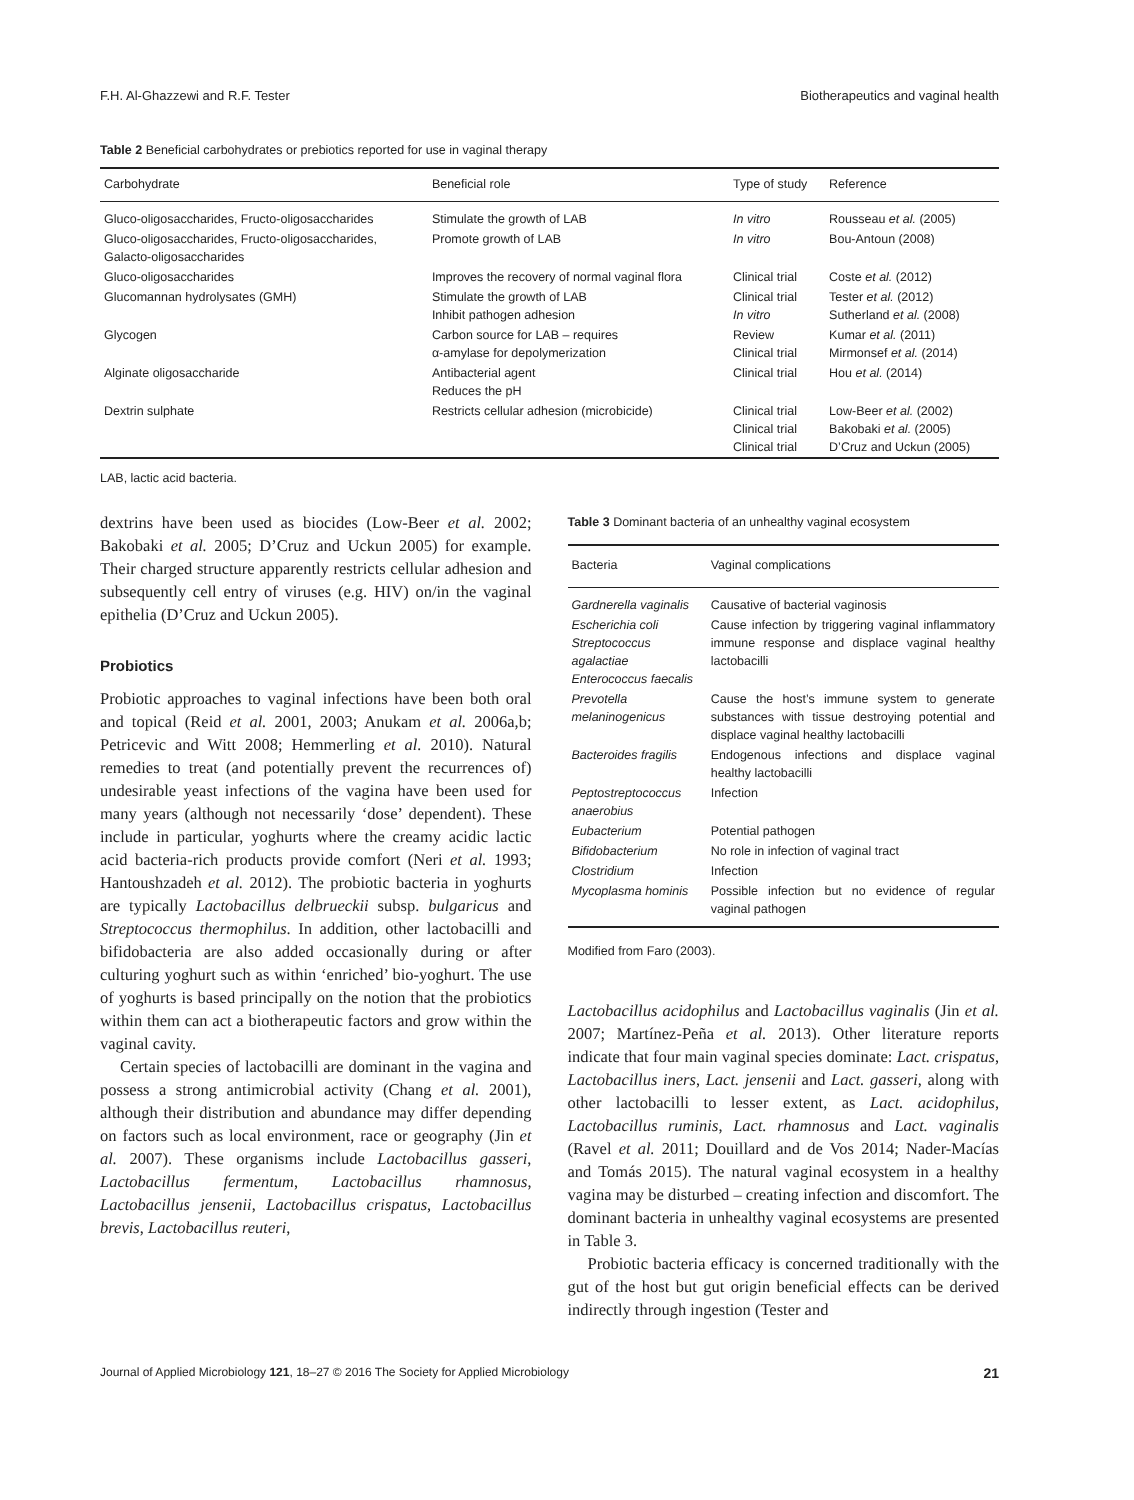F.H. Al-Ghazzewi and R.F. Tester Biotherapeutics and vaginal health
Table 2 Beneficial carbohydrates or prebiotics reported for use in vaginal therapy
| Carbohydrate | Beneficial role | Type of study | Reference |
| --- | --- | --- | --- |
| Gluco-oligosaccharides, Fructo-oligosaccharides | Stimulate the growth of LAB | In vitro | Rousseau et al. (2005) |
| Gluco-oligosaccharides, Fructo-oligosaccharides, Galacto-oligosaccharides | Promote growth of LAB | In vitro | Bou-Antoun (2008) |
| Gluco-oligosaccharides | Improves the recovery of normal vaginal flora | Clinical trial | Coste et al. (2012) |
| Glucomannan hydrolysates (GMH) | Stimulate the growth of LAB Inhibit pathogen adhesion | Clinical trial In vitro | Tester et al. (2012) Sutherland et al. (2008) |
| Glycogen | Carbon source for LAB – requires α-amylase for depolymerization | Review Clinical trial | Kumar et al. (2011) Mirmonsef et al. (2014) |
| Alginate oligosaccharide | Antibacterial agent Reduces the pH | Clinical trial | Hou et al. (2014) |
| Dextrin sulphate | Restricts cellular adhesion (microbicide) | Clinical trial Clinical trial Clinical trial | Low-Beer et al. (2002) Bakobaki et al. (2005) D’Cruz and Uckun (2005) |
LAB, lactic acid bacteria.
dextrins have been used as biocides (Low-Beer et al. 2002; Bakobaki et al. 2005; D’Cruz and Uckun 2005) for example. Their charged structure apparently restricts cellular adhesion and subsequently cell entry of viruses (e.g. HIV) on/in the vaginal epithelia (D’Cruz and Uckun 2005).
Probiotics
Probiotic approaches to vaginal infections have been both oral and topical (Reid et al. 2001, 2003; Anukam et al. 2006a,b; Petricevic and Witt 2008; Hemmerling et al. 2010). Natural remedies to treat (and potentially prevent the recurrences of) undesirable yeast infections of the vagina have been used for many years (although not necessarily ‘dose’ dependent). These include in particular, yoghurts where the creamy acidic lactic acid bacteria-rich products provide comfort (Neri et al. 1993; Hantoushzadeh et al. 2012). The probiotic bacteria in yoghurts are typically Lactobacillus delbrueckii subsp. bulgaricus and Streptococcus thermophilus. In addition, other lactobacilli and bifidobacteria are also added occasionally during or after culturing yoghurt such as within ‘enriched’ bio-yoghurt. The use of yoghurts is based principally on the notion that the probiotics within them can act a biotherapeutic factors and grow within the vaginal cavity.
Certain species of lactobacilli are dominant in the vagina and possess a strong antimicrobial activity (Chang et al. 2001), although their distribution and abundance may differ depending on factors such as local environment, race or geography (Jin et al. 2007). These organisms include Lactobacillus gasseri, Lactobacillus fermentum, Lactobacillus rhamnosus, Lactobacillus jensenii, Lactobacillus crispatus, Lactobacillus brevis, Lactobacillus reuteri,
Table 3 Dominant bacteria of an unhealthy vaginal ecosystem
| Bacteria | Vaginal complications |
| --- | --- |
| Gardnerella vaginalis | Causative of bacterial vaginosis |
| Escherichia coli Streptococcus agalactiae Enterococcus faecalis | Cause infection by triggering vaginal inflammatory immune response and displace vaginal healthy lactobacilli |
| Prevotella melaninogenicus | Cause the host’s immune system to generate substances with tissue destroying potential and displace vaginal healthy lactobacilli |
| Bacteroides fragilis | Endogenous infections and displace vaginal healthy lactobacilli |
| Peptostreptococcus anaerobius | Infection |
| Eubacterium | Potential pathogen |
| Bifidobacterium | No role in infection of vaginal tract |
| Clostridium | Infection |
| Mycoplasma hominis | Possible infection but no evidence of regular vaginal pathogen |
Modified from Faro (2003).
Lactobacillus acidophilus and Lactobacillus vaginalis (Jin et al. 2007; Martínez-Peña et al. 2013). Other literature reports indicate that four main vaginal species dominate: Lact. crispatus, Lactobacillus iners, Lact. jensenii and Lact. gasseri, along with other lactobacilli to lesser extent, as Lact. acidophilus, Lactobacillus ruminis, Lact. rhamnosus and Lact. vaginalis (Ravel et al. 2011; Douillard and de Vos 2014; Nader-Macías and Tomás 2015). The natural vaginal ecosystem in a healthy vagina may be disturbed – creating infection and discomfort. The dominant bacteria in unhealthy vaginal ecosystems are presented in Table 3.
Probiotic bacteria efficacy is concerned traditionally with the gut of the host but gut origin beneficial effects can be derived indirectly through ingestion (Tester and
Journal of Applied Microbiology 121, 18–27 © 2016 The Society for Applied Microbiology 21